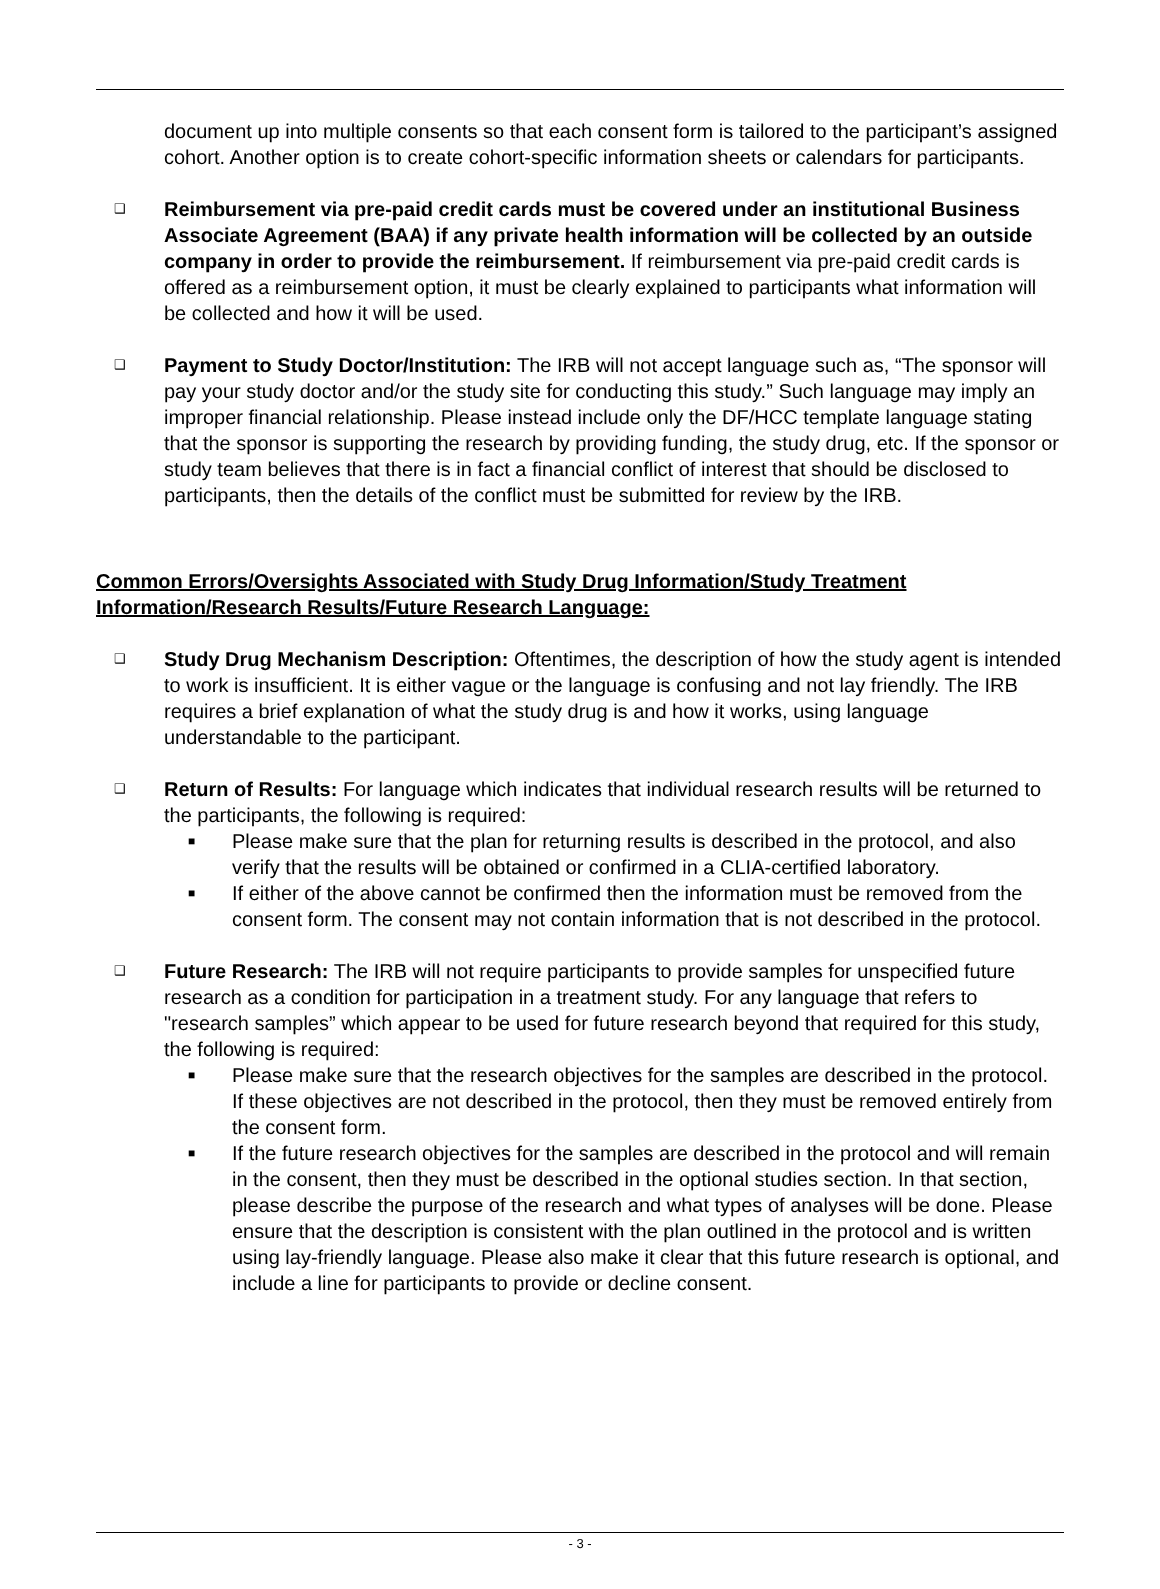document up into multiple consents so that each consent form is tailored to the participant’s assigned cohort. Another option is to create cohort-specific information sheets or calendars for participants.
❑
Reimbursement via pre-paid credit cards must be covered under an institutional Business Associate Agreement (BAA) if any private health information will be collected by an outside company in order to provide the reimbursement. If reimbursement via pre-paid credit cards is offered as a reimbursement option, it must be clearly explained to participants what information will be collected and how it will be used.
❑
Payment to Study Doctor/Institution: The IRB will not accept language such as, “The sponsor will pay your study doctor and/or the study site for conducting this study.” Such language may imply an improper financial relationship. Please instead include only the DF/HCC template language stating that the sponsor is supporting the research by providing funding, the study drug, etc. If the sponsor or study team believes that there is in fact a financial conflict of interest that should be disclosed to participants, then the details of the conflict must be submitted for review by the IRB.
Common Errors/Oversights Associated with Study Drug Information/Study Treatment Information/Research Results/Future Research Language:
❑
Study Drug Mechanism Description: Oftentimes, the description of how the study agent is intended to work is insufficient. It is either vague or the language is confusing and not lay friendly. The IRB requires a brief explanation of what the study drug is and how it works, using language understandable to the participant.
❑
Return of Results: For language which indicates that individual research results will be returned to the participants, the following is required:
■
Please make sure that the plan for returning results is described in the protocol, and also verify that the results will be obtained or confirmed in a CLIA-certified laboratory.
■
If either of the above cannot be confirmed then the information must be removed from the consent form. The consent may not contain information that is not described in the protocol.
❑
Future Research: The IRB will not require participants to provide samples for unspecified future research as a condition for participation in a treatment study. For any language that refers to "research samples” which appear to be used for future research beyond that required for this study, the following is required:
■
Please make sure that the research objectives for the samples are described in the protocol. If these objectives are not described in the protocol, then they must be removed entirely from the consent form.
■
If the future research objectives for the samples are described in the protocol and will remain in the consent, then they must be described in the optional studies section. In that section, please describe the purpose of the research and what types of analyses will be done. Please ensure that the description is consistent with the plan outlined in the protocol and is written using lay-friendly language. Please also make it clear that this future research is optional, and include a line for participants to provide or decline consent.
- 3 -